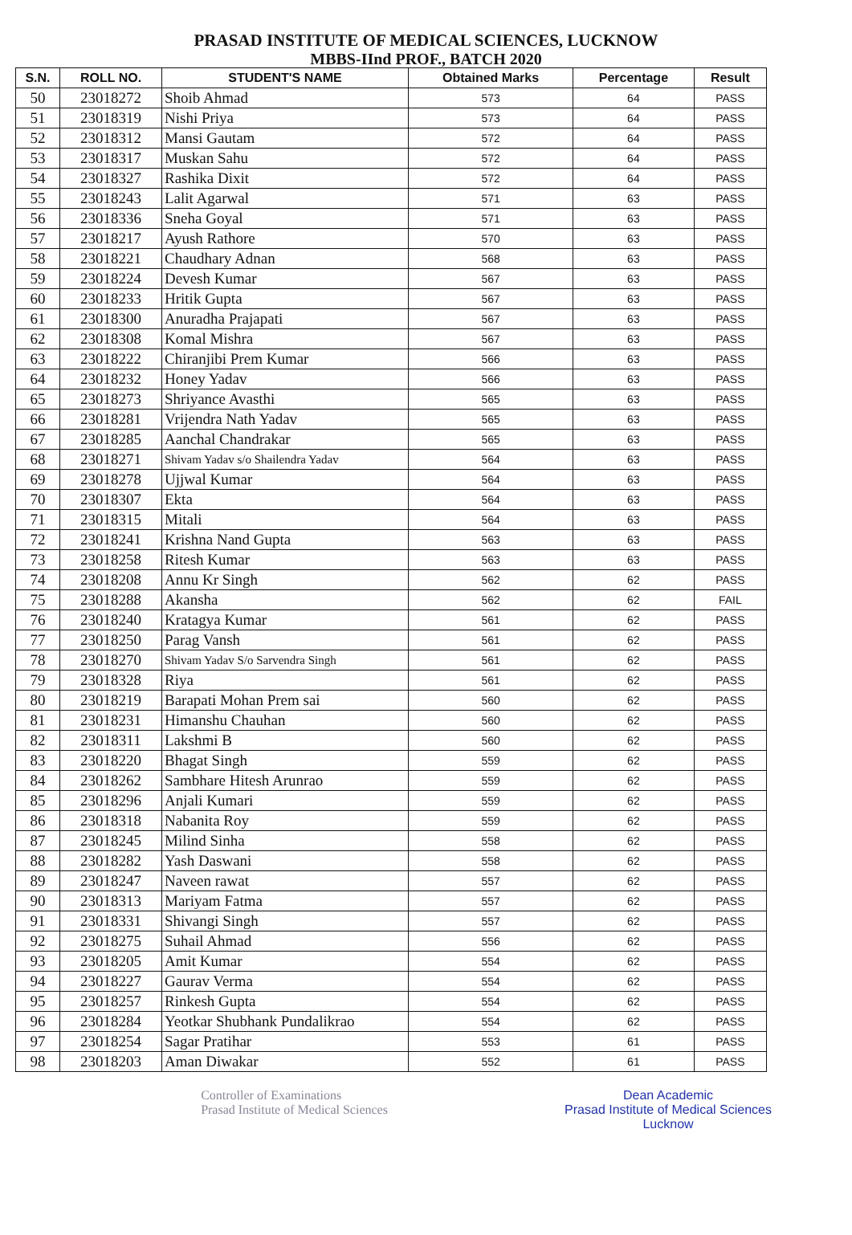PRASAD INSTITUTE OF MEDICAL SCIENCES, LUCKNOW
MBBS-IInd PROF., BATCH 2020
| S.N. | ROLL NO. | STUDENT'S NAME | Obtained Marks | Percentage | Result |
| --- | --- | --- | --- | --- | --- |
| 50 | 23018272 | Shoib Ahmad | 573 | 64 | PASS |
| 51 | 23018319 | Nishi Priya | 573 | 64 | PASS |
| 52 | 23018312 | Mansi Gautam | 572 | 64 | PASS |
| 53 | 23018317 | Muskan Sahu | 572 | 64 | PASS |
| 54 | 23018327 | Rashika Dixit | 572 | 64 | PASS |
| 55 | 23018243 | Lalit Agarwal | 571 | 63 | PASS |
| 56 | 23018336 | Sneha Goyal | 571 | 63 | PASS |
| 57 | 23018217 | Ayush Rathore | 570 | 63 | PASS |
| 58 | 23018221 | Chaudhary Adnan | 568 | 63 | PASS |
| 59 | 23018224 | Devesh Kumar | 567 | 63 | PASS |
| 60 | 23018233 | Hritik Gupta | 567 | 63 | PASS |
| 61 | 23018300 | Anuradha Prajapati | 567 | 63 | PASS |
| 62 | 23018308 | Komal Mishra | 567 | 63 | PASS |
| 63 | 23018222 | Chiranjibi Prem Kumar | 566 | 63 | PASS |
| 64 | 23018232 | Honey Yadav | 566 | 63 | PASS |
| 65 | 23018273 | Shriyance Avasthi | 565 | 63 | PASS |
| 66 | 23018281 | Vrijendra Nath Yadav | 565 | 63 | PASS |
| 67 | 23018285 | Aanchal Chandrakar | 565 | 63 | PASS |
| 68 | 23018271 | Shivam Yadav s/o Shailendra Yadav | 564 | 63 | PASS |
| 69 | 23018278 | Ujjwal Kumar | 564 | 63 | PASS |
| 70 | 23018307 | Ekta | 564 | 63 | PASS |
| 71 | 23018315 | Mitali | 564 | 63 | PASS |
| 72 | 23018241 | Krishna Nand Gupta | 563 | 63 | PASS |
| 73 | 23018258 | Ritesh Kumar | 563 | 63 | PASS |
| 74 | 23018208 | Annu Kr Singh | 562 | 62 | PASS |
| 75 | 23018288 | Akansha | 562 | 62 | FAIL |
| 76 | 23018240 | Kratagya Kumar | 561 | 62 | PASS |
| 77 | 23018250 | Parag Vansh | 561 | 62 | PASS |
| 78 | 23018270 | Shivam Yadav S/o Sarvendra Singh | 561 | 62 | PASS |
| 79 | 23018328 | Riya | 561 | 62 | PASS |
| 80 | 23018219 | Barapati Mohan Prem sai | 560 | 62 | PASS |
| 81 | 23018231 | Himanshu Chauhan | 560 | 62 | PASS |
| 82 | 23018311 | Lakshmi B | 560 | 62 | PASS |
| 83 | 23018220 | Bhagat Singh | 559 | 62 | PASS |
| 84 | 23018262 | Sambhare Hitesh Arunrao | 559 | 62 | PASS |
| 85 | 23018296 | Anjali Kumari | 559 | 62 | PASS |
| 86 | 23018318 | Nabanita Roy | 559 | 62 | PASS |
| 87 | 23018245 | Milind Sinha | 558 | 62 | PASS |
| 88 | 23018282 | Yash Daswani | 558 | 62 | PASS |
| 89 | 23018247 | Naveen rawat | 557 | 62 | PASS |
| 90 | 23018313 | Mariyam Fatma | 557 | 62 | PASS |
| 91 | 23018331 | Shivangi Singh | 557 | 62 | PASS |
| 92 | 23018275 | Suhail Ahmad | 556 | 62 | PASS |
| 93 | 23018205 | Amit Kumar | 554 | 62 | PASS |
| 94 | 23018227 | Gaurav Verma | 554 | 62 | PASS |
| 95 | 23018257 | Rinkesh Gupta | 554 | 62 | PASS |
| 96 | 23018284 | Yeotkar Shubhank Pundalikrao | 554 | 62 | PASS |
| 97 | 23018254 | Sagar Pratihar | 553 | 61 | PASS |
| 98 | 23018203 | Aman Diwakar | 552 | 61 | PASS |
Controller of Examinations
Prasad Institute of Medical Sciences
Dean Academic
Prasad Institute of Medical Sciences
Lucknow